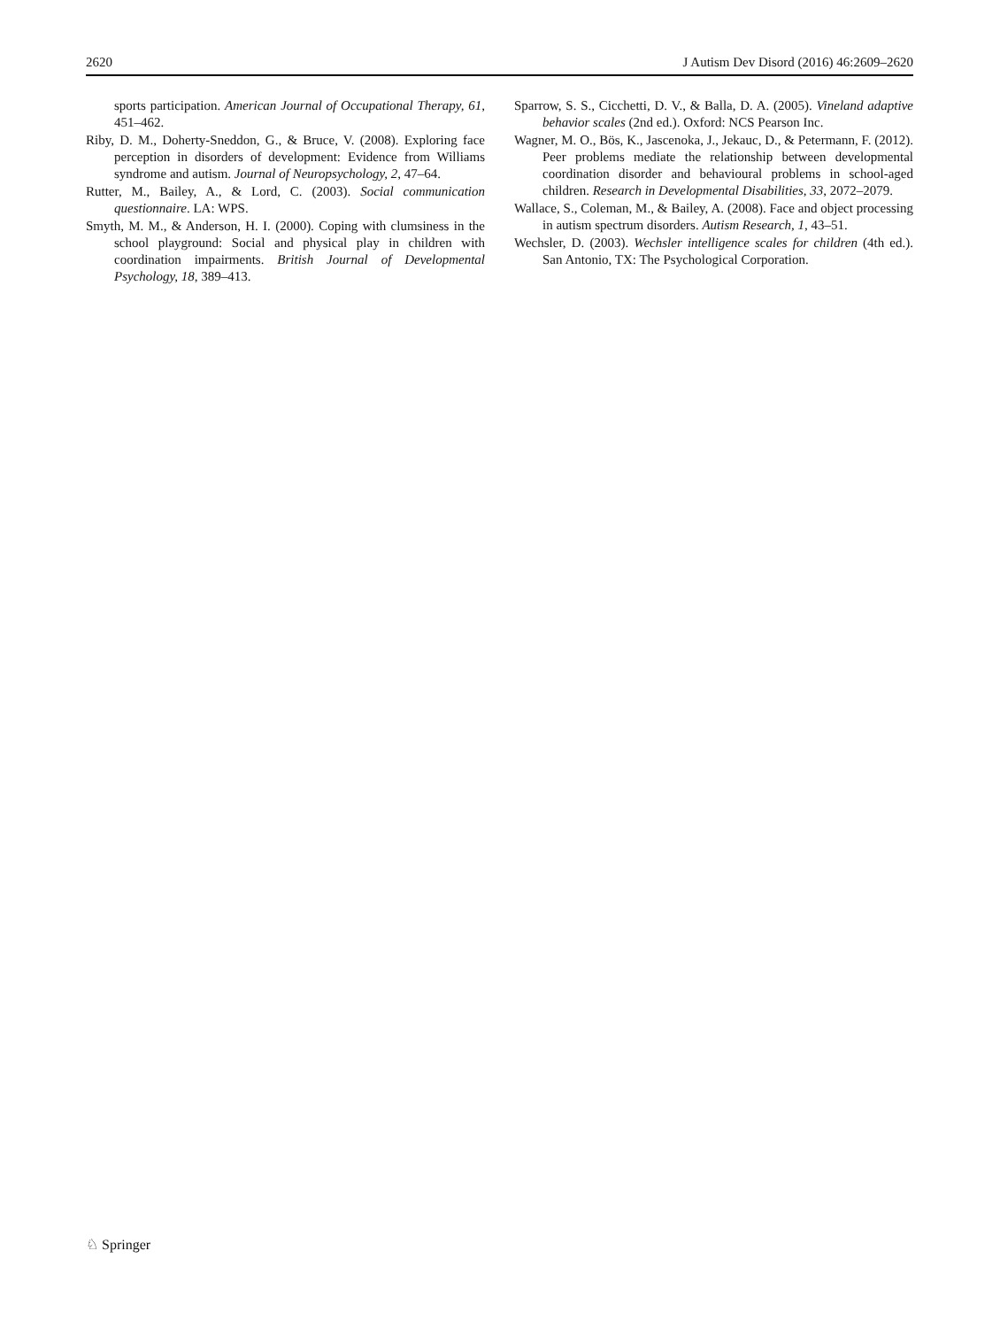2620 J Autism Dev Disord (2016) 46:2609–2620
sports participation. American Journal of Occupational Therapy, 61, 451–462.
Riby, D. M., Doherty-Sneddon, G., & Bruce, V. (2008). Exploring face perception in disorders of development: Evidence from Williams syndrome and autism. Journal of Neuropsychology, 2, 47–64.
Rutter, M., Bailey, A., & Lord, C. (2003). Social communication questionnaire. LA: WPS.
Smyth, M. M., & Anderson, H. I. (2000). Coping with clumsiness in the school playground: Social and physical play in children with coordination impairments. British Journal of Developmental Psychology, 18, 389–413.
Sparrow, S. S., Cicchetti, D. V., & Balla, D. A. (2005). Vineland adaptive behavior scales (2nd ed.). Oxford: NCS Pearson Inc.
Wagner, M. O., Bös, K., Jascenoka, J., Jekauc, D., & Petermann, F. (2012). Peer problems mediate the relationship between developmental coordination disorder and behavioural problems in school-aged children. Research in Developmental Disabilities, 33, 2072–2079.
Wallace, S., Coleman, M., & Bailey, A. (2008). Face and object processing in autism spectrum disorders. Autism Research, 1, 43–51.
Wechsler, D. (2003). Wechsler intelligence scales for children (4th ed.). San Antonio, TX: The Psychological Corporation.
♘ Springer